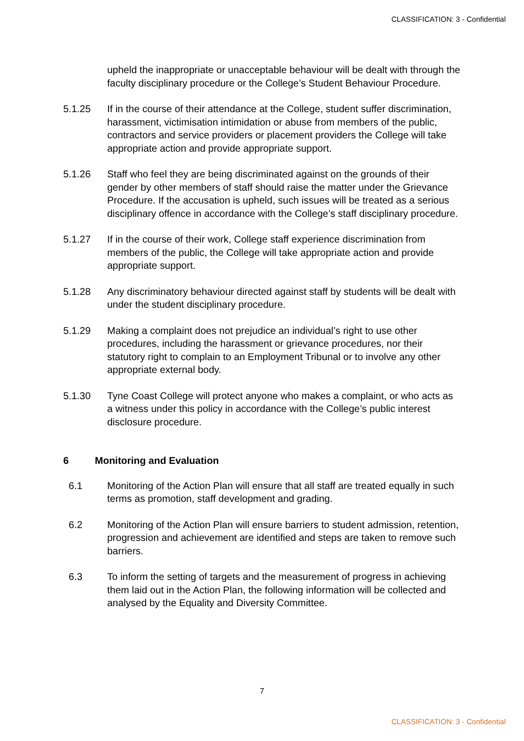CLASSIFICATION: 3 - Confidential
upheld the inappropriate or unacceptable behaviour will be dealt with through the faculty disciplinary procedure or the College’s Student Behaviour Procedure.
5.1.25 If in the course of their attendance at the College, student suffer discrimination, harassment, victimisation intimidation or abuse from members of the public, contractors and service providers or placement providers the College will take appropriate action and provide appropriate support.
5.1.26 Staff who feel they are being discriminated against on the grounds of their gender by other members of staff should raise the matter under the Grievance Procedure. If the accusation is upheld, such issues will be treated as a serious disciplinary offence in accordance with the College’s staff disciplinary procedure.
5.1.27 If in the course of their work, College staff experience discrimination from members of the public, the College will take appropriate action and provide appropriate support.
5.1.28 Any discriminatory behaviour directed against staff by students will be dealt with under the student disciplinary procedure.
5.1.29 Making a complaint does not prejudice an individual’s right to use other procedures, including the harassment or grievance procedures, nor their statutory right to complain to an Employment Tribunal or to involve any other appropriate external body.
5.1.30 Tyne Coast College will protect anyone who makes a complaint, or who acts as a witness under this policy in accordance with the College’s public interest disclosure procedure.
6 Monitoring and Evaluation
6.1 Monitoring of the Action Plan will ensure that all staff are treated equally in such terms as promotion, staff development and grading.
6.2 Monitoring of the Action Plan will ensure barriers to student admission, retention, progression and achievement are identified and steps are taken to remove such barriers.
6.3 To inform the setting of targets and the measurement of progress in achieving them laid out in the Action Plan, the following information will be collected and analysed by the Equality and Diversity Committee.
7
CLASSIFICATION: 3 - Confidential